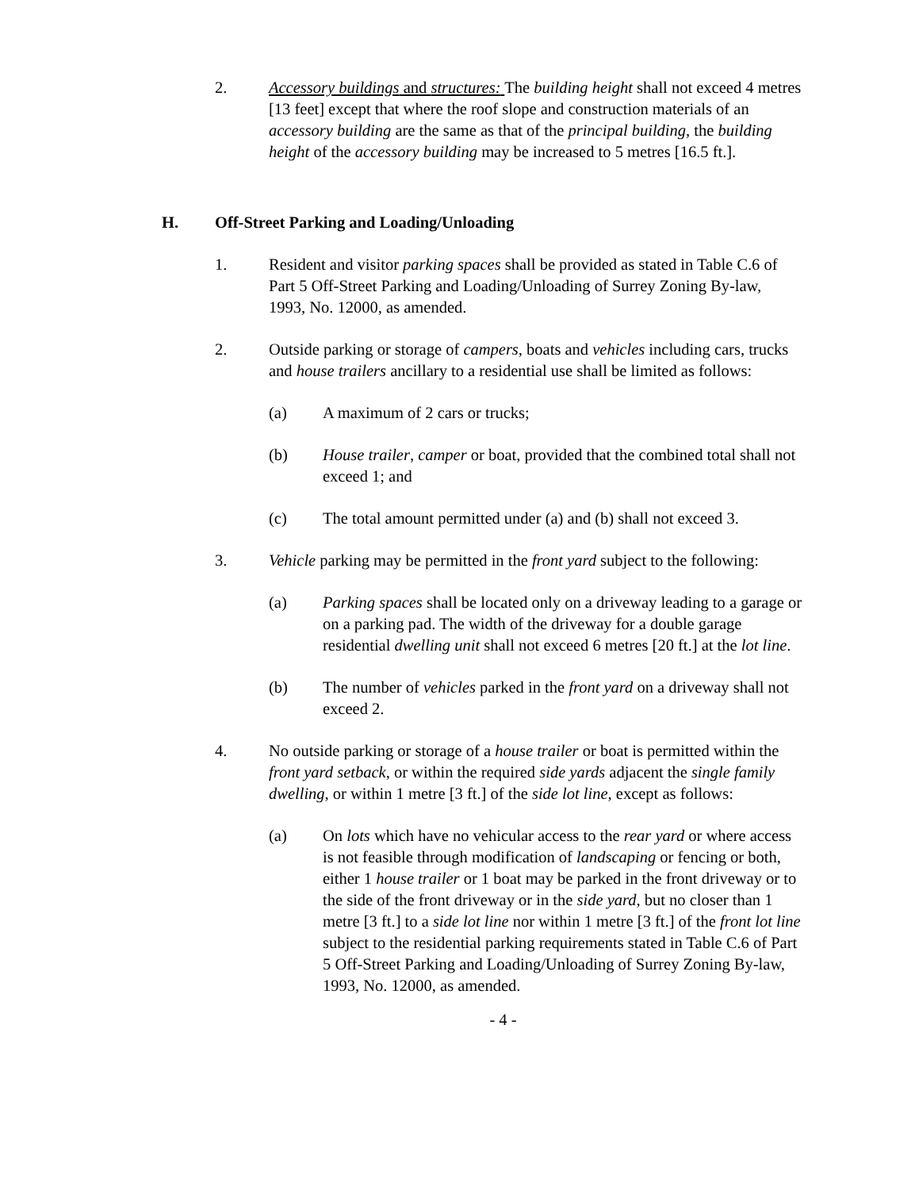2. Accessory buildings and structures: The building height shall not exceed 4 metres [13 feet] except that where the roof slope and construction materials of an accessory building are the same as that of the principal building, the building height of the accessory building may be increased to 5 metres [16.5 ft.].
H. Off-Street Parking and Loading/Unloading
1. Resident and visitor parking spaces shall be provided as stated in Table C.6 of Part 5 Off-Street Parking and Loading/Unloading of Surrey Zoning By-law, 1993, No. 12000, as amended.
2. Outside parking or storage of campers, boats and vehicles including cars, trucks and house trailers ancillary to a residential use shall be limited as follows:
(a) A maximum of 2 cars or trucks;
(b) House trailer, camper or boat, provided that the combined total shall not exceed 1; and
(c) The total amount permitted under (a) and (b) shall not exceed 3.
3. Vehicle parking may be permitted in the front yard subject to the following:
(a) Parking spaces shall be located only on a driveway leading to a garage or on a parking pad. The width of the driveway for a double garage residential dwelling unit shall not exceed 6 metres [20 ft.] at the lot line.
(b) The number of vehicles parked in the front yard on a driveway shall not exceed 2.
4. No outside parking or storage of a house trailer or boat is permitted within the front yard setback, or within the required side yards adjacent the single family dwelling, or within 1 metre [3 ft.] of the side lot line, except as follows:
(a) On lots which have no vehicular access to the rear yard or where access is not feasible through modification of landscaping or fencing or both, either 1 house trailer or 1 boat may be parked in the front driveway or to the side of the front driveway or in the side yard, but no closer than 1 metre [3 ft.] to a side lot line nor within 1 metre [3 ft.] of the front lot line subject to the residential parking requirements stated in Table C.6 of Part 5 Off-Street Parking and Loading/Unloading of Surrey Zoning By-law, 1993, No. 12000, as amended.
- 4 -